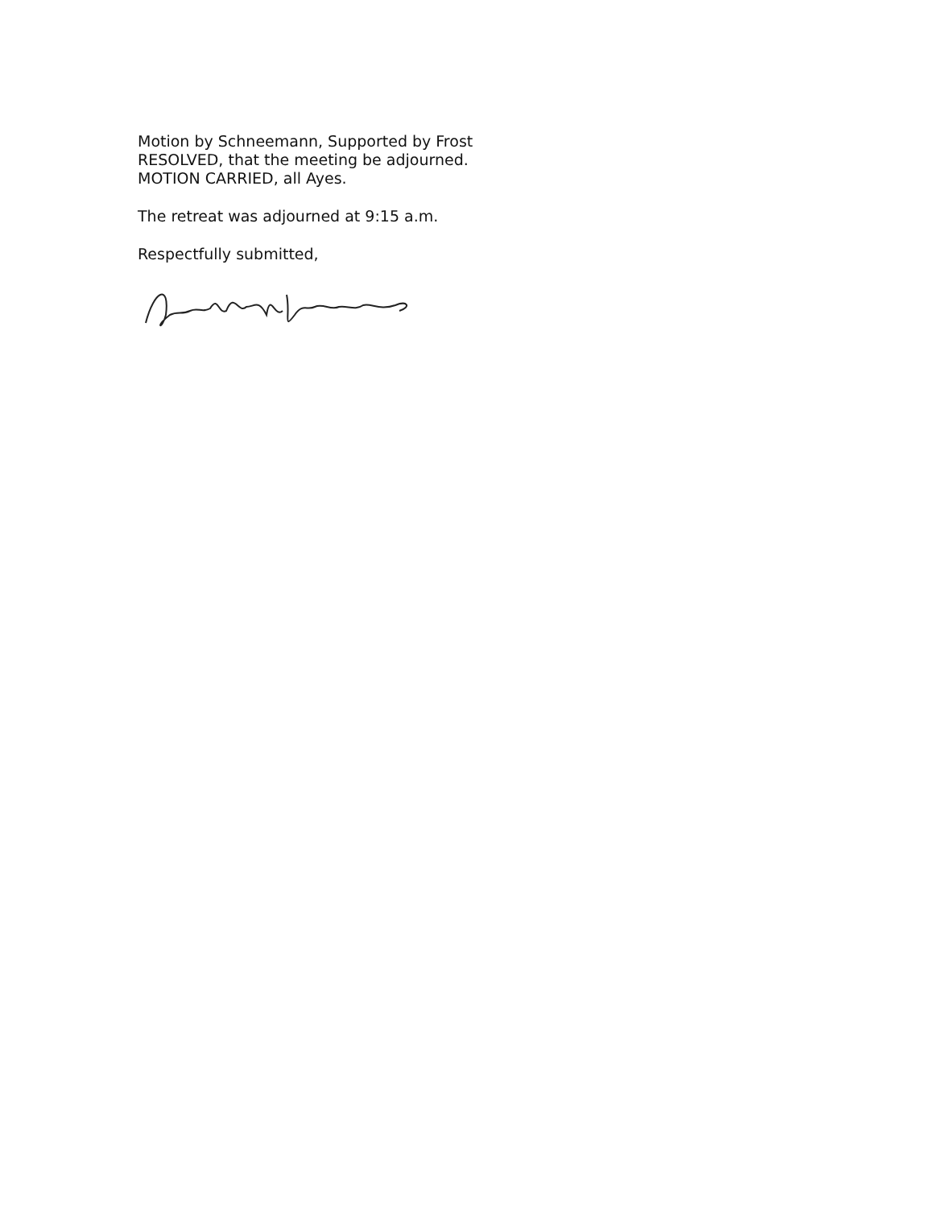Motion by Schneemann, Supported by Frost
RESOLVED, that the meeting be adjourned.
MOTION CARRIED, all Ayes.
The retreat was adjourned at 9:15 a.m.
Respectfully submitted,